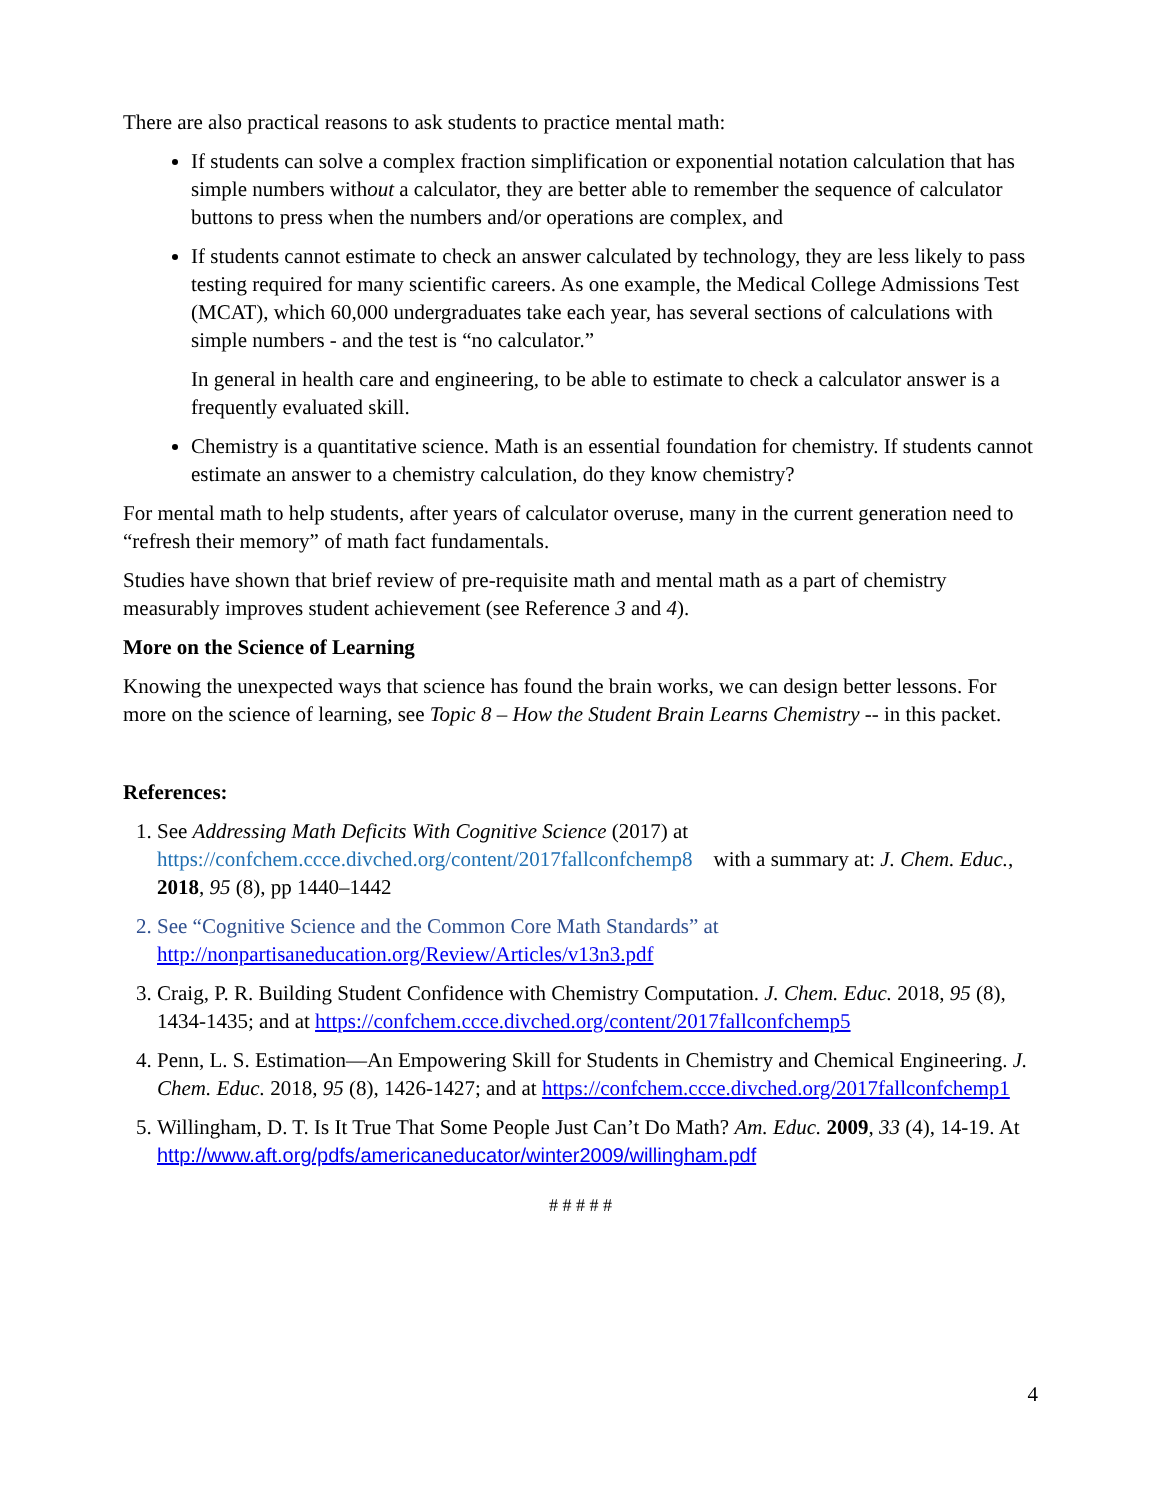There are also practical reasons to ask students to practice mental math:
If students can solve a complex fraction simplification or exponential notation calculation that has simple numbers without a calculator, they are better able to remember the sequence of calculator buttons to press when the numbers and/or operations are complex, and
If students cannot estimate to check an answer calculated by technology, they are less likely to pass testing required for many scientific careers. As one example, the Medical College Admissions Test (MCAT), which 60,000 undergraduates take each year, has several sections of calculations with simple numbers - and the test is “no calculator.”
In general in health care and engineering, to be able to estimate to check a calculator answer is a frequently evaluated skill.
Chemistry is a quantitative science. Math is an essential foundation for chemistry. If students cannot estimate an answer to a chemistry calculation, do they know chemistry?
For mental math to help students, after years of calculator overuse, many in the current generation need to “refresh their memory” of math fact fundamentals.
Studies have shown that brief review of pre-requisite math and mental math as a part of chemistry measurably improves student achievement (see Reference 3 and 4).
More on the Science of Learning
Knowing the unexpected ways that science has found the brain works, we can design better lessons. For more on the science of learning, see Topic 8 – How the Student Brain Learns Chemistry -- in this packet.
References:
1. See Addressing Math Deficits With Cognitive Science (2017) at https://confchem.ccce.divched.org/content/2017fallconfchemp8 with a summary at: J. Chem. Educ., 2018, 95 (8), pp 1440–1442
2. See “Cognitive Science and the Common Core Math Standards” at http://nonpartisaneducation.org/Review/Articles/v13n3.pdf
3. Craig, P. R. Building Student Confidence with Chemistry Computation. J. Chem. Educ. 2018, 95 (8), 1434-1435; and at https://confchem.ccce.divched.org/content/2017fallconfchemp5
4. Penn, L. S. Estimation—An Empowering Skill for Students in Chemistry and Chemical Engineering. J. Chem. Educ. 2018, 95 (8), 1426-1427; and at https://confchem.ccce.divched.org/2017fallconfchemp1
5. Willingham, D. T. Is It True That Some People Just Can’t Do Math? Am. Educ. 2009, 33 (4), 14-19. At http://www.aft.org/pdfs/americaneducator/winter2009/willingham.pdf
# # # # #
4